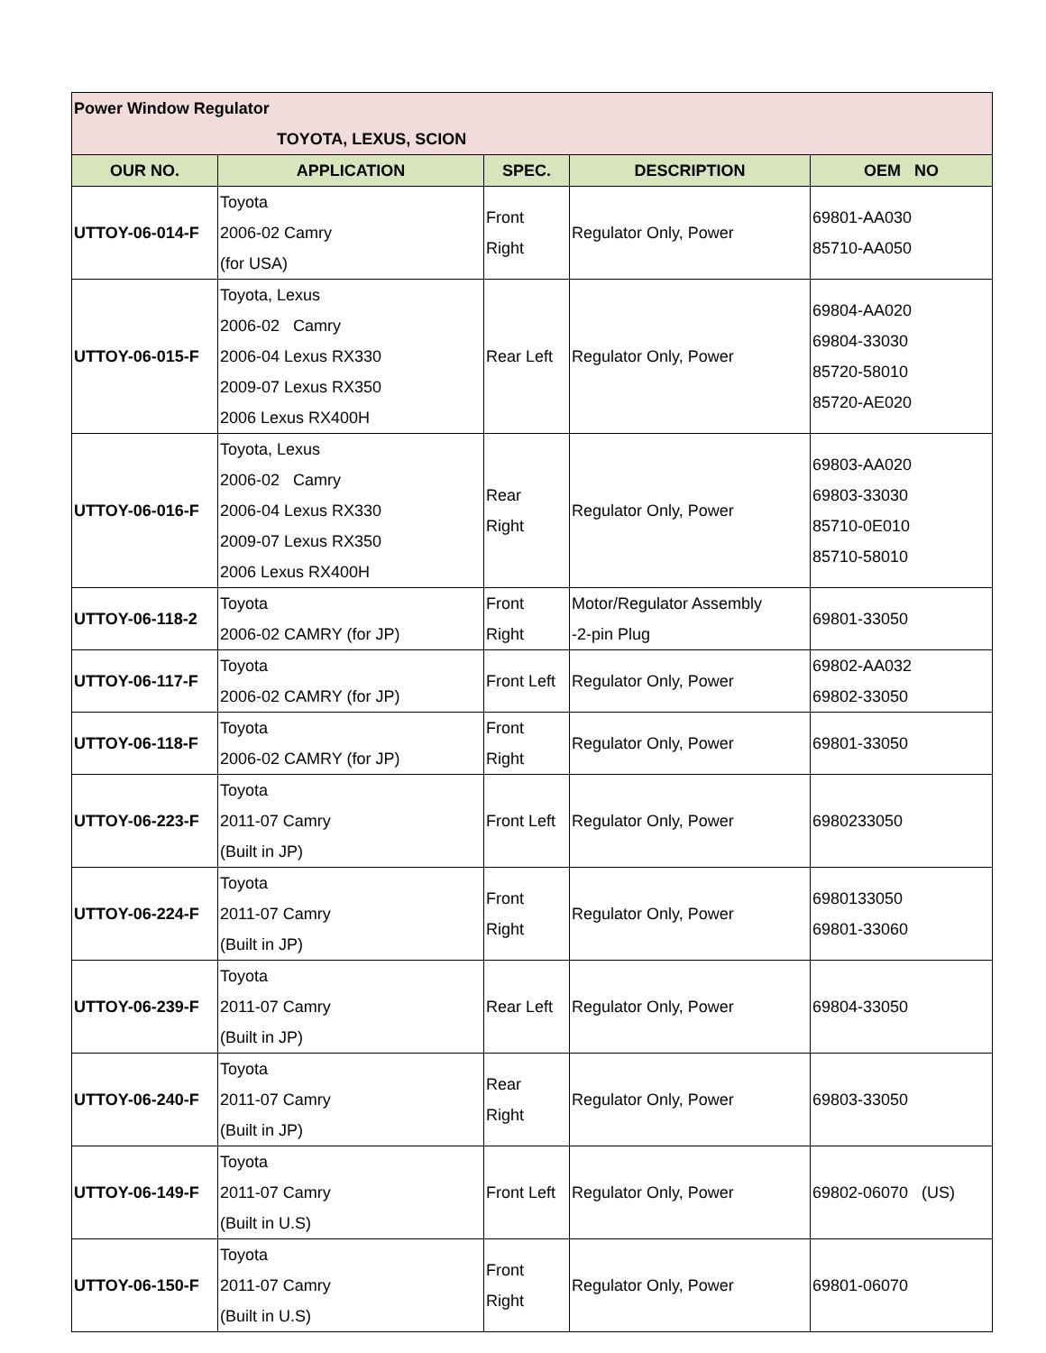| Power Window Regulator TOYOTA, LEXUS, SCION | | | | |
| OUR NO. | APPLICATION | SPEC. | DESCRIPTION | OEM NO |
| UTTOY-06-014-F | Toyota 2006-02 Camry (for USA) | Front Right | Regulator Only, Power | 69801-AA030 85710-AA050 |
| UTTOY-06-015-F | Toyota, Lexus 2006-02 Camry 2006-04 Lexus RX330 2009-07 Lexus RX350 2006 Lexus RX400H | Rear Left | Regulator Only, Power | 69804-AA020 69804-33030 85720-58010 85720-AE020 |
| UTTOY-06-016-F | Toyota, Lexus 2006-02 Camry 2006-04 Lexus RX330 2009-07 Lexus RX350 2006 Lexus RX400H | Rear Right | Regulator Only, Power | 69803-AA020 69803-33030 85710-0E010 85710-58010 |
| UTTOY-06-118-2 | Toyota 2006-02 CAMRY (for JP) | Front Right | Motor/Regulator Assembly -2-pin Plug | 69801-33050 |
| UTTOY-06-117-F | Toyota 2006-02 CAMRY (for JP) | Front Left | Regulator Only, Power | 69802-AA032 69802-33050 |
| UTTOY-06-118-F | Toyota 2006-02 CAMRY (for JP) | Front Right | Regulator Only, Power | 69801-33050 |
| UTTOY-06-223-F | Toyota 2011-07 Camry (Built in JP) | Front Left | Regulator Only, Power | 6980233050 |
| UTTOY-06-224-F | Toyota 2011-07 Camry (Built in JP) | Front Right | Regulator Only, Power | 6980133050 69801-33060 |
| UTTOY-06-239-F | Toyota 2011-07 Camry (Built in JP) | Rear Left | Regulator Only, Power | 69804-33050 |
| UTTOY-06-240-F | Toyota 2011-07 Camry (Built in JP) | Rear Right | Regulator Only, Power | 69803-33050 |
| UTTOY-06-149-F | Toyota 2011-07 Camry (Built in U.S) | Front Left | Regulator Only, Power | 69802-06070 (US) |
| UTTOY-06-150-F | Toyota 2011-07 Camry (Built in U.S) | Front Right | Regulator Only, Power | 69801-06070 |